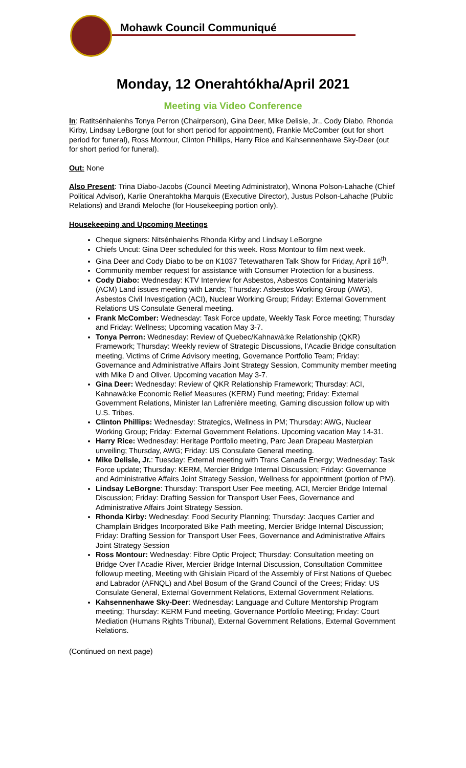Mohawk Council Communiqué
Monday, 12 Onerahtókha/April 2021
Meeting via Video Conference
In: Ratitsénhaienhs Tonya Perron (Chairperson), Gina Deer, Mike Delisle, Jr., Cody Diabo, Rhonda Kirby, Lindsay LeBorgne (out for short period for appointment), Frankie McComber (out for short period for funeral), Ross Montour, Clinton Phillips, Harry Rice and Kahsennenhawe Sky-Deer (out for short period for funeral).
Out: None
Also Present: Trina Diabo-Jacobs (Council Meeting Administrator), Winona Polson-Lahache (Chief Political Advisor), Karlie Onerahtokha Marquis (Executive Director), Justus Polson-Lahache (Public Relations) and Brandi Meloche (for Housekeeping portion only).
Housekeeping and Upcoming Meetings
Cheque signers: Nitsénhaienhs Rhonda Kirby and Lindsay LeBorgne
Chiefs Uncut: Gina Deer scheduled for this week. Ross Montour to film next week.
Gina Deer and Cody Diabo to be on K1037 Tetewatharen Talk Show for Friday, April 16<sup>th</sup>.
Community member request for assistance with Consumer Protection for a business.
Cody Diabo: Wednesday: KTV Interview for Asbestos, Asbestos Containing Materials (ACM) Land issues meeting with Lands; Thursday: Asbestos Working Group (AWG), Asbestos Civil Investigation (ACI), Nuclear Working Group; Friday: External Government Relations US Consulate General meeting.
Frank McComber: Wednesday: Task Force update, Weekly Task Force meeting; Thursday and Friday: Wellness; Upcoming vacation May 3-7.
Tonya Perron: Wednesday: Review of Quebec/Kahnawà:ke Relationship (QKR) Framework; Thursday: Weekly review of Strategic Discussions, l’Acadie Bridge consultation meeting, Victims of Crime Advisory meeting, Governance Portfolio Team; Friday: Governance and Administrative Affairs Joint Strategy Session, Community member meeting with Mike D and Oliver. Upcoming vacation May 3-7.
Gina Deer: Wednesday: Review of QKR Relationship Framework; Thursday: ACI, Kahnawà:ke Economic Relief Measures (KERM) Fund meeting; Friday: External Government Relations, Minister Ian Lafrenière meeting, Gaming discussion follow up with U.S. Tribes.
Clinton Phillips: Wednesday: Strategics, Wellness in PM; Thursday: AWG, Nuclear Working Group; Friday: External Government Relations. Upcoming vacation May 14-31.
Harry Rice: Wednesday: Heritage Portfolio meeting, Parc Jean Drapeau Masterplan unveiling; Thursday, AWG; Friday: US Consulate General meeting.
Mike Delisle, Jr.: Tuesday: External meeting with Trans Canada Energy; Wednesday: Task Force update; Thursday: KERM, Mercier Bridge Internal Discussion; Friday: Governance and Administrative Affairs Joint Strategy Session, Wellness for appointment (portion of PM).
Lindsay LeBorgne: Thursday: Transport User Fee meeting, ACI, Mercier Bridge Internal Discussion; Friday: Drafting Session for Transport User Fees, Governance and Administrative Affairs Joint Strategy Session.
Rhonda Kirby: Wednesday: Food Security Planning; Thursday: Jacques Cartier and Champlain Bridges Incorporated Bike Path meeting, Mercier Bridge Internal Discussion; Friday: Drafting Session for Transport User Fees, Governance and Administrative Affairs Joint Strategy Session
Ross Montour: Wednesday: Fibre Optic Project; Thursday: Consultation meeting on Bridge Over l’Acadie River, Mercier Bridge Internal Discussion, Consultation Committee followup meeting, Meeting with Ghislain Picard of the Assembly of First Nations of Quebec and Labrador (AFNQL) and Abel Bosum of the Grand Council of the Crees; Friday: US Consulate General, External Government Relations, External Government Relations.
Kahsennenhawe Sky-Deer: Wednesday: Language and Culture Mentorship Program meeting; Thursday: KERM Fund meeting, Governance Portfolio Meeting; Friday: Court Mediation (Humans Rights Tribunal), External Government Relations, External Government Relations.
(Continued on next page)